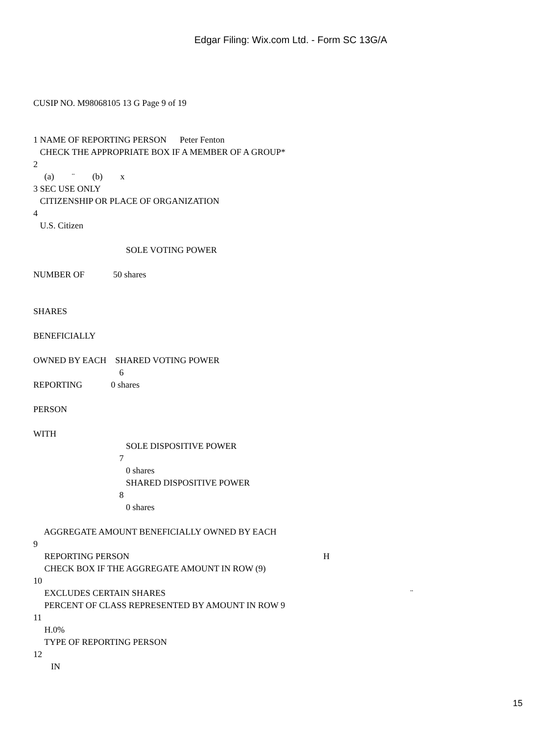Edgar Filing: Wix.com Ltd. - Form SC 13G/A
CUSIP NO. M98068105 13 G Page 9 of 19
1 NAME OF REPORTING PERSON Peter Fenton
CHECK THE APPROPRIATE BOX IF A MEMBER OF A GROUP*
2
(a) ¨ (b) x
3 SEC USE ONLY
CITIZENSHIP OR PLACE OF ORGANIZATION
4
U.S. Citizen
SOLE VOTING POWER
NUMBER OF 50 shares
SHARES
BENEFICIALLY
OWNED BY EACH SHARED VOTING POWER
6
REPORTING 0 shares
PERSON
WITH
SOLE DISPOSITIVE POWER
7
0 shares
SHARED DISPOSITIVE POWER
8
0 shares
AGGREGATE AMOUNT BENEFICIALLY OWNED BY EACH
9
REPORTING PERSON H
CHECK BOX IF THE AGGREGATE AMOUNT IN ROW (9)
10
EXCLUDES CERTAIN SHARES ¨
PERCENT OF CLASS REPRESENTED BY AMOUNT IN ROW 9
11
H.0%
TYPE OF REPORTING PERSON
12
IN
15